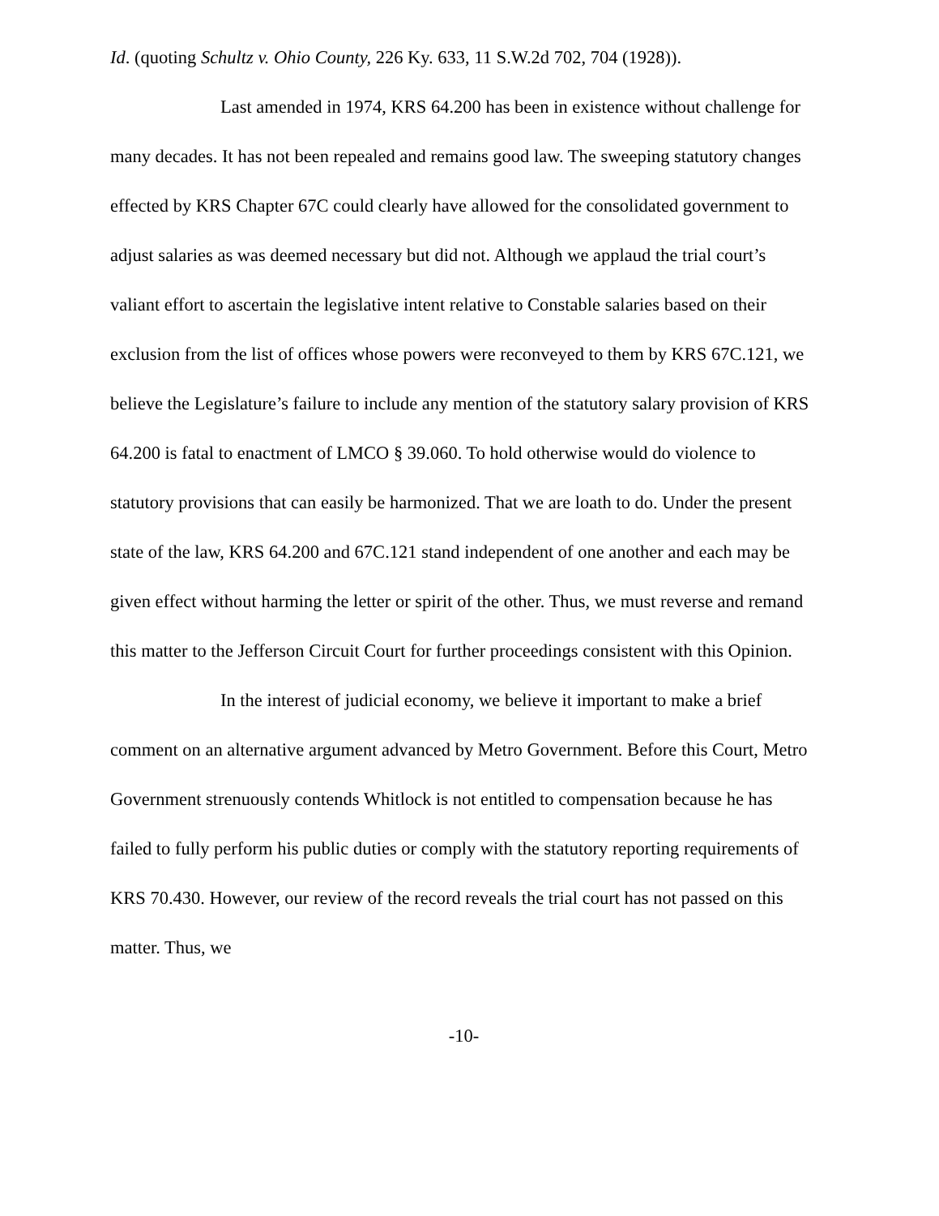Id. (quoting Schultz v. Ohio County, 226 Ky. 633, 11 S.W.2d 702, 704 (1928)).
Last amended in 1974, KRS 64.200 has been in existence without challenge for many decades. It has not been repealed and remains good law. The sweeping statutory changes effected by KRS Chapter 67C could clearly have allowed for the consolidated government to adjust salaries as was deemed necessary but did not. Although we applaud the trial court’s valiant effort to ascertain the legislative intent relative to Constable salaries based on their exclusion from the list of offices whose powers were reconveyed to them by KRS 67C.121, we believe the Legislature’s failure to include any mention of the statutory salary provision of KRS 64.200 is fatal to enactment of LMCO § 39.060. To hold otherwise would do violence to statutory provisions that can easily be harmonized. That we are loath to do. Under the present state of the law, KRS 64.200 and 67C.121 stand independent of one another and each may be given effect without harming the letter or spirit of the other. Thus, we must reverse and remand this matter to the Jefferson Circuit Court for further proceedings consistent with this Opinion.
In the interest of judicial economy, we believe it important to make a brief comment on an alternative argument advanced by Metro Government. Before this Court, Metro Government strenuously contends Whitlock is not entitled to compensation because he has failed to fully perform his public duties or comply with the statutory reporting requirements of KRS 70.430. However, our review of the record reveals the trial court has not passed on this matter. Thus, we
-10-